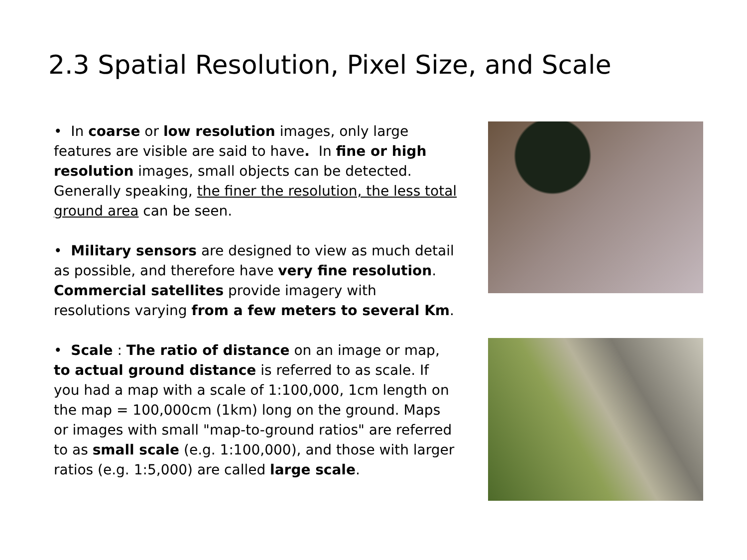2.3 Spatial Resolution, Pixel Size, and Scale
• In coarse or low resolution images, only large features are visible are said to have. In fine or high resolution images, small objects can be detected. Generally speaking, the finer the resolution, the less total ground area can be seen.
• Military sensors are designed to view as much detail as possible, and therefore have very fine resolution. Commercial satellites provide imagery with resolutions varying from a few meters to several Km.
• Scale : The ratio of distance on an image or map, to actual ground distance is referred to as scale. If you had a map with a scale of 1:100,000, 1cm length on the map = 100,000cm (1km) long on the ground. Maps or images with small "map-to-ground ratios" are referred to as small scale (e.g. 1:100,000), and those with larger ratios (e.g. 1:5,000) are called large scale.